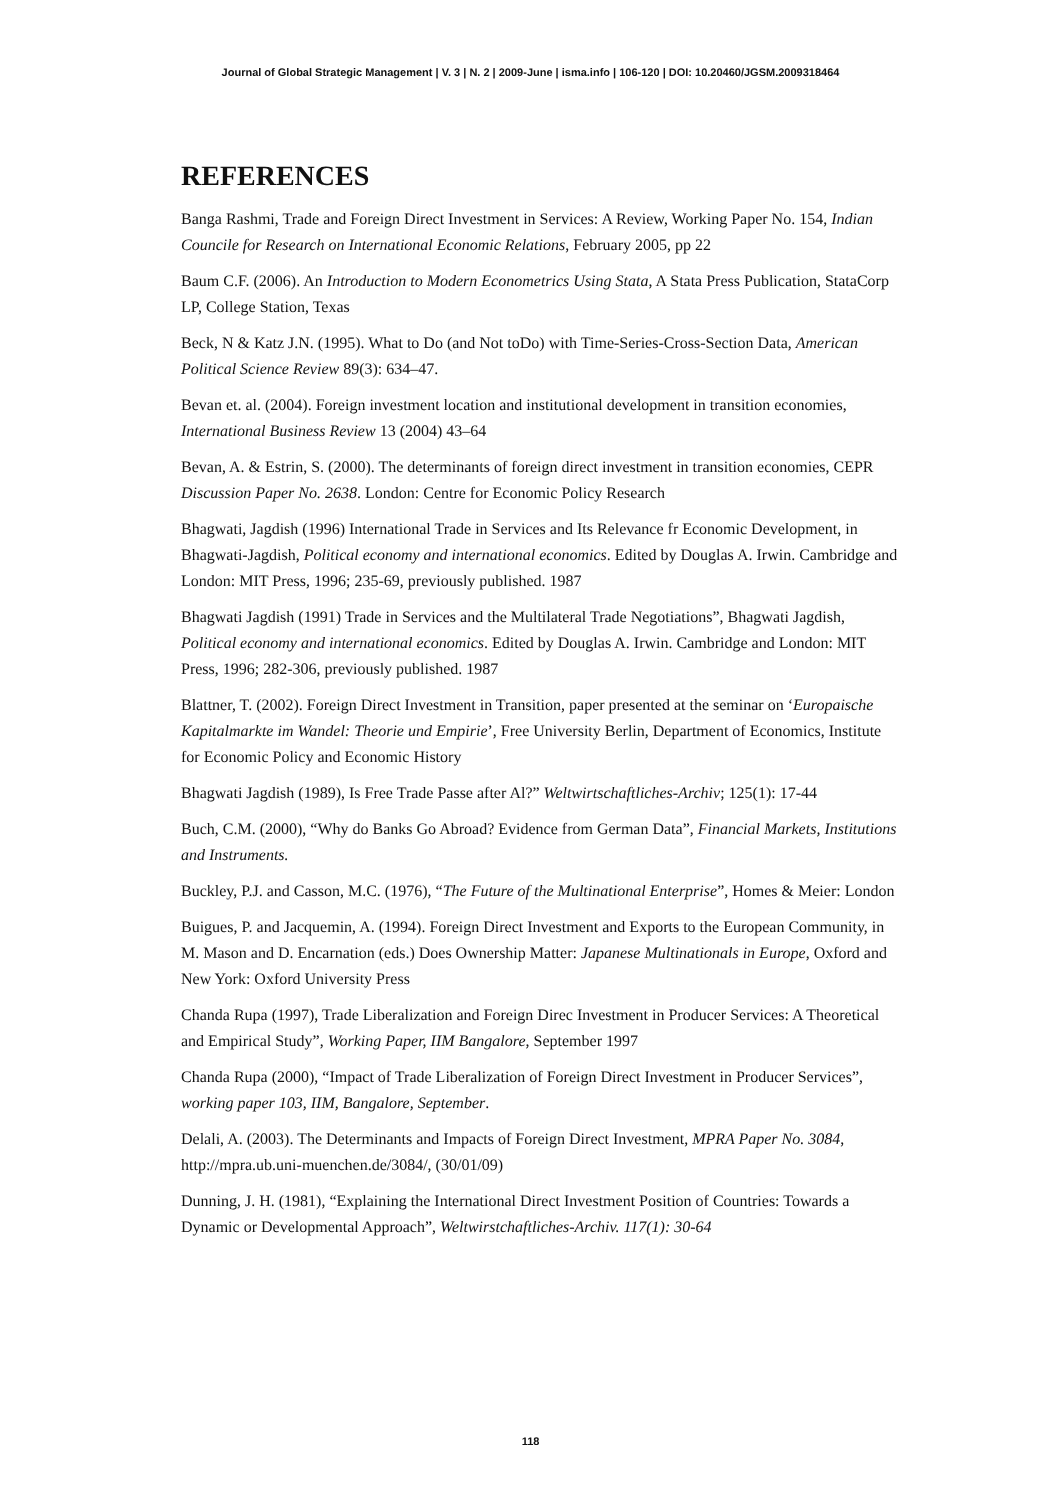Journal of Global Strategic Management | V. 3 | N. 2 | 2009-June | isma.info | 106-120 | DOI: 10.20460/JGSM.2009318464
REFERENCES
Banga Rashmi, Trade and Foreign Direct Investment in Services: A Review, Working Paper No. 154, Indian Councile for Research on International Economic Relations, February 2005, pp 22
Baum C.F. (2006). An Introduction to Modern Econometrics Using Stata, A Stata Press Publication, StataCorp LP, College Station, Texas
Beck, N & Katz J.N. (1995). What to Do (and Not toDo) with Time-Series-Cross-Section Data, American Political Science Review 89(3): 634–47.
Bevan et. al. (2004). Foreign investment location and institutional development in transition economies, International Business Review 13 (2004) 43–64
Bevan, A. & Estrin, S. (2000). The determinants of foreign direct investment in transition economies, CEPR Discussion Paper No. 2638. London: Centre for Economic Policy Research
Bhagwati, Jagdish (1996) International Trade in Services and Its Relevance fr Economic Development, in Bhagwati-Jagdish, Political economy and international economics. Edited by Douglas A. Irwin. Cambridge and London: MIT Press, 1996; 235-69, previously published. 1987
Bhagwati Jagdish (1991) Trade in Services and the Multilateral Trade Negotiations”, Bhagwati Jagdish, Political economy and international economics. Edited by Douglas A. Irwin. Cambridge and London: MIT Press, 1996; 282-306, previously published. 1987
Blattner, T. (2002). Foreign Direct Investment in Transition, paper presented at the seminar on ‘Europaische Kapitalmarkte im Wandel: Theorie und Empirie’, Free University Berlin, Department of Economics, Institute for Economic Policy and Economic History
Bhagwati Jagdish (1989), Is Free Trade Passe after Al?” Weltwirtschaftliches-Archiv; 125(1): 17-44
Buch, C.M. (2000), “Why do Banks Go Abroad? Evidence from German Data”, Financial Markets, Institutions and Instruments.
Buckley, P.J. and Casson, M.C. (1976), “The Future of the Multinational Enterprise”, Homes & Meier: London
Buigues, P. and Jacquemin, A. (1994). Foreign Direct Investment and Exports to the European Community, in M. Mason and D. Encarnation (eds.) Does Ownership Matter: Japanese Multinationals in Europe, Oxford and New York: Oxford University Press
Chanda Rupa (1997), Trade Liberalization and Foreign Direc Investment in Producer Services: A Theoretical and Empirical Study”, Working Paper, IIM Bangalore, September 1997
Chanda Rupa (2000), “Impact of Trade Liberalization of Foreign Direct Investment in Producer Services”, working paper 103, IIM, Bangalore, September.
Delali, A. (2003). The Determinants and Impacts of Foreign Direct Investment, MPRA Paper No. 3084, http://mpra.ub.uni-muenchen.de/3084/, (30/01/09)
Dunning, J. H. (1981), “Explaining the International Direct Investment Position of Countries: Towards a Dynamic or Developmental Approach”, Weltwirstchaftliches-Archiv. 117(1): 30-64
118